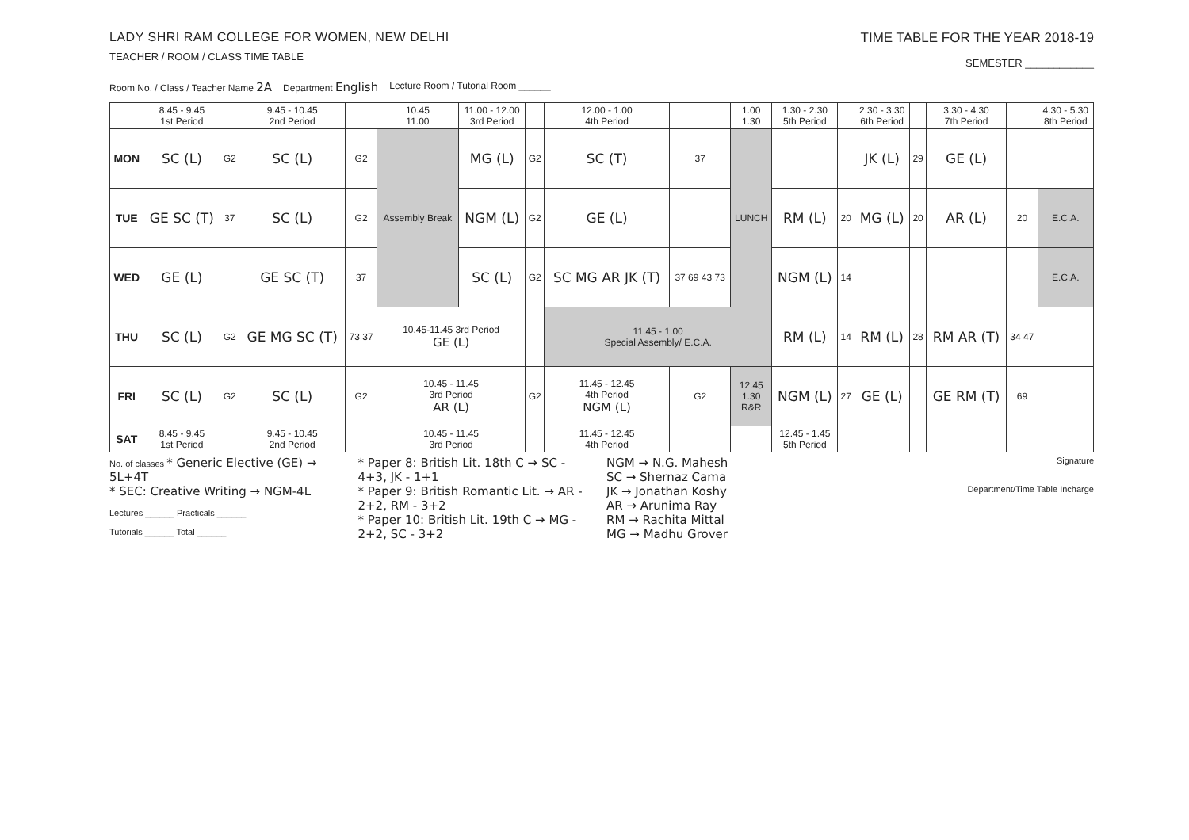LADY SHRI RAM COLLEGE FOR WOMEN, NEW DELHI
TEACHER / ROOM / CLASS TIME TABLE
TIME TABLE FOR THE YEAR 2018-19
SEMESTER ____________
Room No. / Class / Teacher Name 2A Department English Lecture Room / Tutorial Room ______
| | 8.45 - 9.45 1st Period | | 9.45 - 10.45 2nd Period | | 10.45 11.00 | 11.00 - 12.00 3rd Period | | 12.00 - 1.00 4th Period | | 1.00 1.30 | 1.30 - 2.30 5th Period | | 2.30 - 3.30 6th Period | | 3.30 - 4.30 7th Period | | 4.30 - 5.30 8th Period |
| --- | --- | --- | --- | --- | --- | --- | --- | --- | --- | --- | --- | --- | --- | --- | --- | --- | --- |
| MON | SC (L) | G2 | SC (L) | G2 | Assembly Break | MG (L) | G2 | SC (T) | 37 | LUNCH | | | JK (L) | 29 | GE (L) | | |
| TUE | GE SC (T) | 37 | SC (L) | G2 | | NGM (L) | G2 | GE (L) | | | RM (L) | 20 | MG (L) | 20 | AR (L) | 20 | E.C.A. |
| WED | GE (L) | | GE SC (T) | 37 | | SC (L) | G2 | SC MG AR JK (T) | 37 69 43 73 | | NGM (L) | 14 | | | | | E.C.A. |
| THU | SC (L) | G2 | GE MG SC (T) | 73 37 | 10.45-11.45 3rd Period GE (L) | | | 11.45 - 1.00 Special Assembly/ E.C.A. | | | RM (L) | 14 | RM (L) | 28 | RM AR (T) | 34 47 | |
| FRI | SC (L) | G2 | SC (L) | G2 | 10.45 - 11.45 3rd Period AR (L) | | G2 | 11.45 - 12.45 4th Period NGM (L) | G2 | 12.45 1.30 R&R | NGM (L) | 27 | GE (L) | | GE RM (T) | 69 | |
| SAT | 8.45 - 9.45 1st Period | | 9.45 - 10.45 2nd Period | | 10.45 - 11.45 3rd Period | | | 11.45 - 12.45 4th Period | | | 12.45 - 1.45 5th Period | | | | | | |
No. of classes * Generic Elective (GE) → 5L+4T
* SEC: Creative Writing → NGM-4L
Lectures ______ Practicals ______
Tutorials ______ Total ______
* Paper 8: British Lit. 18th C → SC - 4+3, JK - 1+1
* Paper 9: British Romantic Lit. → AR - 2+2, RM - 3+2
* Paper 10: British Lit. 19th C → MG - 2+2, SC - 3+2
NGM → N.G. Mahesh
SC → Shernaz Cama
JK → Jonathan Koshy
AR → Arunima Ray
RM → Rachita Mittal
MG → Madhu Grover
Signature
Department/Time Table Incharge